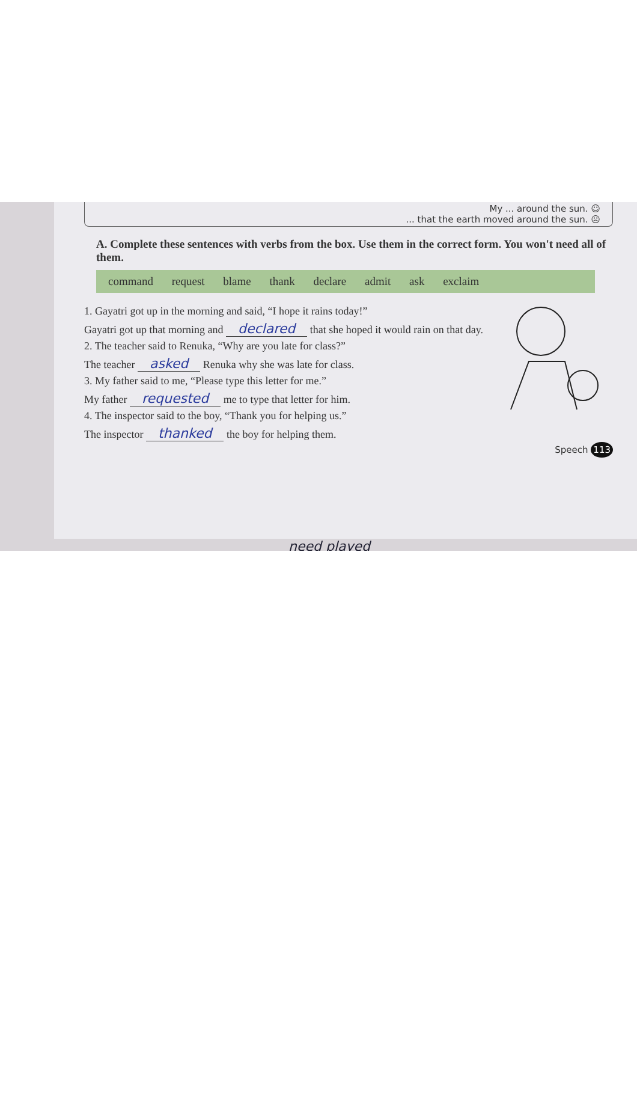My ... around the sun. ☺
... that the earth moved around the sun. ☹
A. Complete these sentences with verbs from the box. Use them in the correct form. You won't need all of them.
command request blame thank declare admit ask exclaim
1. Gayatri got up in the morning and said, “I hope it rains today!”
Gayatri got up that morning and declared that she hoped it would rain on that day.
2. The teacher said to Renuka, “Why are you late for class?”
The teacher asked Renuka why she was late for class.
3. My father said to me, “Please type this letter for me.”
My father requested me to type that letter for him.
4. The inspector said to the boy, “Thank you for helping us.”
The inspector thanked the boy for helping them.
Speech 113
need played